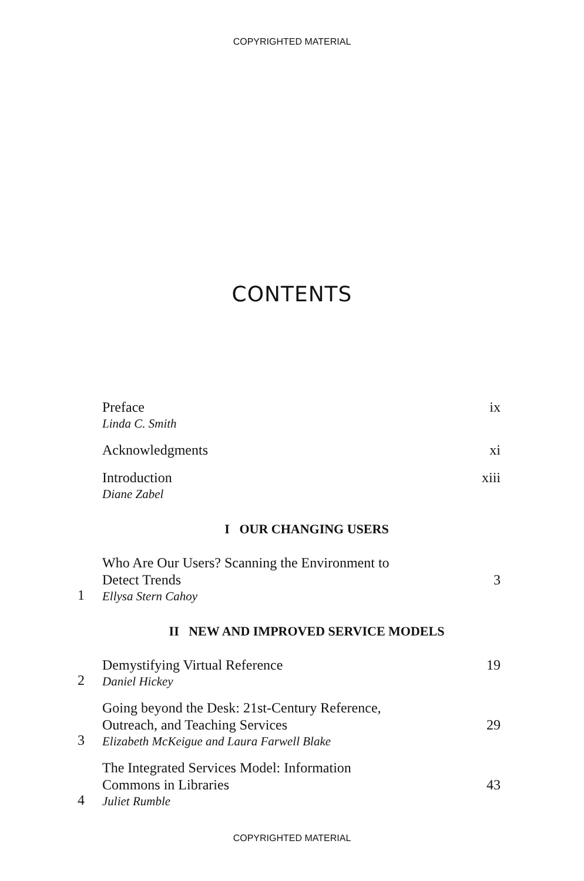COPYRIGHTED MATERIAL
CONTENTS
Preface
Linda C. Smith
ix
Acknowledgments
xi
Introduction
Diane Zabel
xiii
I OUR CHANGING USERS
1
Who Are Our Users? Scanning the Environment to
Detect Trends
Ellysa Stern Cahoy
3
II NEW AND IMPROVED SERVICE MODELS
2
Demystifying Virtual Reference
Daniel Hickey
19
3
Going beyond the Desk: 21st-Century Reference,
Outreach, and Teaching Services
Elizabeth McKeigue and Laura Farwell Blake
29
4
The Integrated Services Model: Information
Commons in Libraries
Juliet Rumble
43
COPYRIGHTED MATERIAL